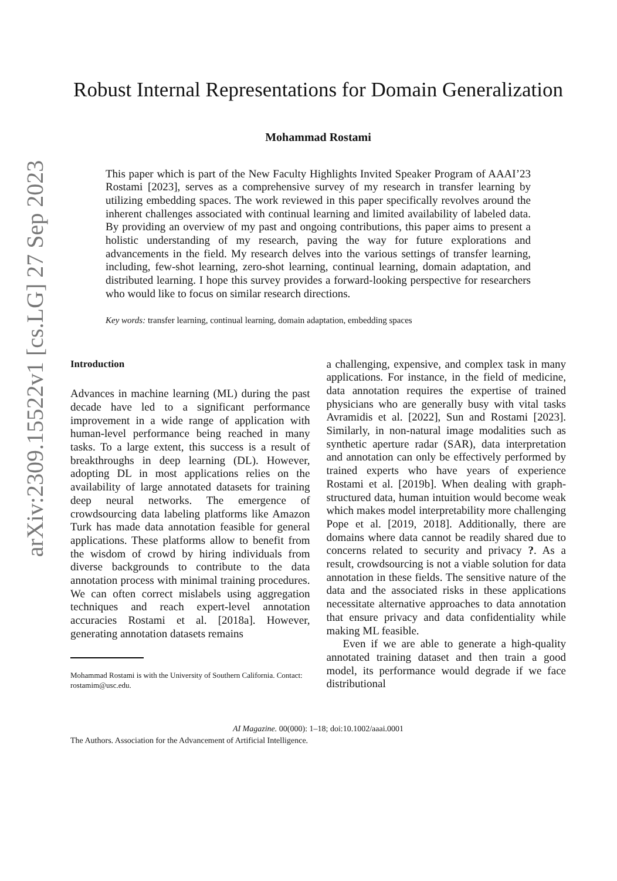arXiv:2309.15522v1 [cs.LG] 27 Sep 2023
Robust Internal Representations for Domain Generalization
Mohammad Rostami
This paper which is part of the New Faculty Highlights Invited Speaker Program of AAAI’23 Rostami [2023], serves as a comprehensive survey of my research in transfer learning by utilizing embedding spaces. The work reviewed in this paper specifically revolves around the inherent challenges associated with continual learning and limited availability of labeled data. By providing an overview of my past and ongoing contributions, this paper aims to present a holistic understanding of my research, paving the way for future explorations and advancements in the field. My research delves into the various settings of transfer learning, including, few-shot learning, zero-shot learning, continual learning, domain adaptation, and distributed learning. I hope this survey provides a forward-looking perspective for researchers who would like to focus on similar research directions.
Key words: transfer learning, continual learning, domain adaptation, embedding spaces
Introduction
Advances in machine learning (ML) during the past decade have led to a significant performance improvement in a wide range of application with human-level performance being reached in many tasks. To a large extent, this success is a result of breakthroughs in deep learning (DL). However, adopting DL in most applications relies on the availability of large annotated datasets for training deep neural networks. The emergence of crowdsourcing data labeling platforms like Amazon Turk has made data annotation feasible for general applications. These platforms allow to benefit from the wisdom of crowd by hiring individuals from diverse backgrounds to contribute to the data annotation process with minimal training procedures. We can often correct mislabels using aggregation techniques and reach expert-level annotation accuracies Rostami et al. [2018a]. However, generating annotation datasets remains
Mohammad Rostami is with the University of Southern California. Contact: rostamim@usc.edu.
a challenging, expensive, and complex task in many applications. For instance, in the field of medicine, data annotation requires the expertise of trained physicians who are generally busy with vital tasks Avramidis et al. [2022], Sun and Rostami [2023]. Similarly, in non-natural image modalities such as synthetic aperture radar (SAR), data interpretation and annotation can only be effectively performed by trained experts who have years of experience Rostami et al. [2019b]. When dealing with graph-structured data, human intuition would become weak which makes model interpretability more challenging Pope et al. [2019, 2018]. Additionally, there are domains where data cannot be readily shared due to concerns related to security and privacy ?. As a result, crowdsourcing is not a viable solution for data annotation in these fields. The sensitive nature of the data and the associated risks in these applications necessitate alternative approaches to data annotation that ensure privacy and data confidentiality while making ML feasible.
Even if we are able to generate a high-quality annotated training dataset and then train a good model, its performance would degrade if we face distributional
AI Magazine. 00(000): 1–18; doi:10.1002/aaai.0001
The Authors. Association for the Advancement of Artificial Intelligence.